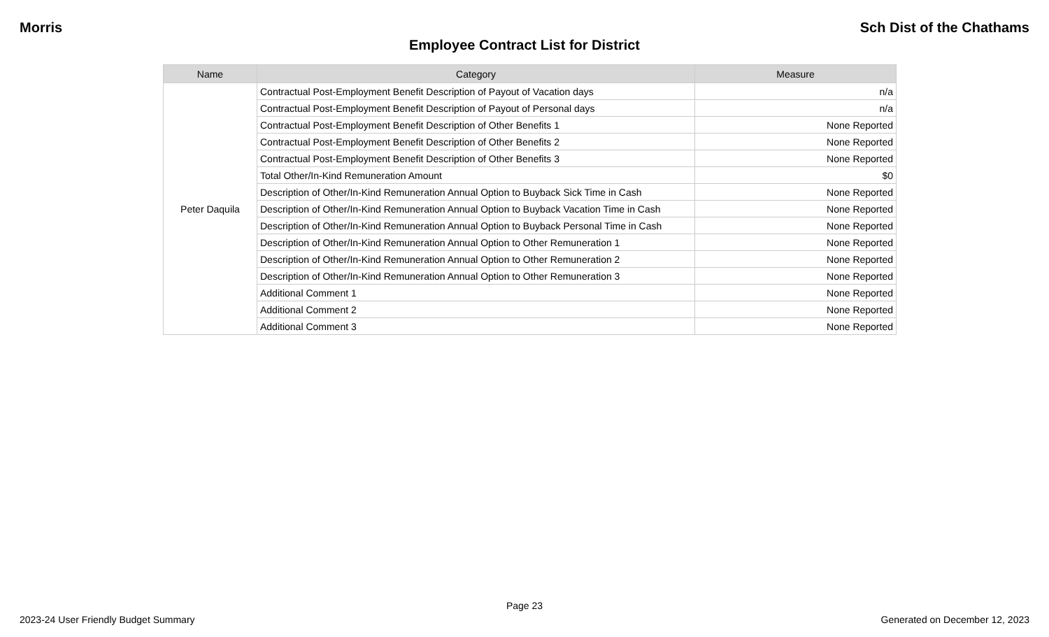Morris Sch Dist of the Chathams
Employee Contract List for District
| Name | Category | Measure |
| --- | --- | --- |
| Peter Daquila | Contractual Post-Employment Benefit Description of Payout of Vacation days | n/a |
| | Contractual Post-Employment Benefit Description of Payout of Personal days | n/a |
| | Contractual Post-Employment Benefit Description of Other Benefits 1 | None Reported |
| | Contractual Post-Employment Benefit Description of Other Benefits 2 | None Reported |
| | Contractual Post-Employment Benefit Description of Other Benefits 3 | None Reported |
| | Total Other/In-Kind Remuneration Amount | $0 |
| | Description of Other/In-Kind Remuneration Annual Option to Buyback Sick Time in Cash | None Reported |
| | Description of Other/In-Kind Remuneration Annual Option to Buyback Vacation Time in Cash | None Reported |
| | Description of Other/In-Kind Remuneration Annual Option to Buyback Personal Time in Cash | None Reported |
| | Description of Other/In-Kind Remuneration Annual Option to Other Remuneration 1 | None Reported |
| | Description of Other/In-Kind Remuneration Annual Option to Other Remuneration 2 | None Reported |
| | Description of Other/In-Kind Remuneration Annual Option to Other Remuneration 3 | None Reported |
| | Additional Comment 1 | None Reported |
| | Additional Comment 2 | None Reported |
| | Additional Comment 3 | None Reported |
Page 23
2023-24 User Friendly Budget Summary Generated on December 12, 2023